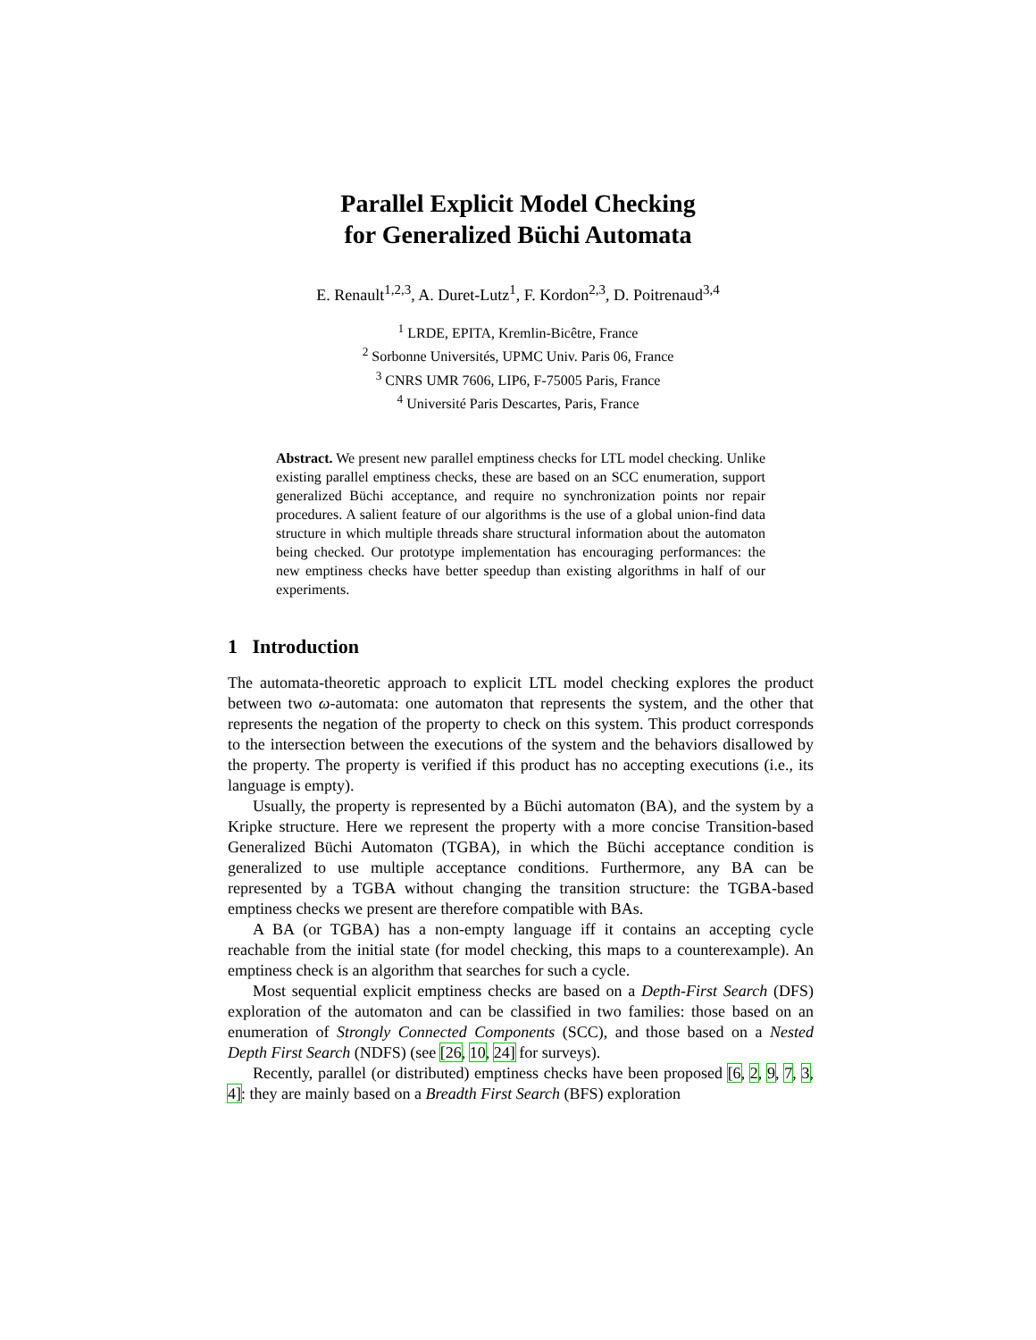Parallel Explicit Model Checking
for Generalized Büchi Automata
E. Renault<sup>1,2,3</sup>, A. Duret-Lutz<sup>1</sup>, F. Kordon<sup>2,3</sup>, D. Poitrenaud<sup>3,4</sup>
<sup>1</sup> LRDE, EPITA, Kremlin-Bicêtre, France
<sup>2</sup> Sorbonne Universités, UPMC Univ. Paris 06, France
<sup>3</sup> CNRS UMR 7606, LIP6, F-75005 Paris, France
<sup>4</sup> Université Paris Descartes, Paris, France
Abstract. We present new parallel emptiness checks for LTL model checking. Unlike existing parallel emptiness checks, these are based on an SCC enumeration, support generalized Büchi acceptance, and require no synchronization points nor repair procedures. A salient feature of our algorithms is the use of a global union-find data structure in which multiple threads share structural information about the automaton being checked. Our prototype implementation has encouraging performances: the new emptiness checks have better speedup than existing algorithms in half of our experiments.
1 Introduction
The automata-theoretic approach to explicit LTL model checking explores the product between two ω-automata: one automaton that represents the system, and the other that represents the negation of the property to check on this system. This product corresponds to the intersection between the executions of the system and the behaviors disallowed by the property. The property is verified if this product has no accepting executions (i.e., its language is empty).
Usually, the property is represented by a Büchi automaton (BA), and the system by a Kripke structure. Here we represent the property with a more concise Transition-based Generalized Büchi Automaton (TGBA), in which the Büchi acceptance condition is generalized to use multiple acceptance conditions. Furthermore, any BA can be represented by a TGBA without changing the transition structure: the TGBA-based emptiness checks we present are therefore compatible with BAs.
A BA (or TGBA) has a non-empty language iff it contains an accepting cycle reachable from the initial state (for model checking, this maps to a counterexample). An emptiness check is an algorithm that searches for such a cycle.
Most sequential explicit emptiness checks are based on a Depth-First Search (DFS) exploration of the automaton and can be classified in two families: those based on an enumeration of Strongly Connected Components (SCC), and those based on a Nested Depth First Search (NDFS) (see [26, 10, 24] for surveys).
Recently, parallel (or distributed) emptiness checks have been proposed [6, 2, 9, 7, 3, 4]: they are mainly based on a Breadth First Search (BFS) exploration